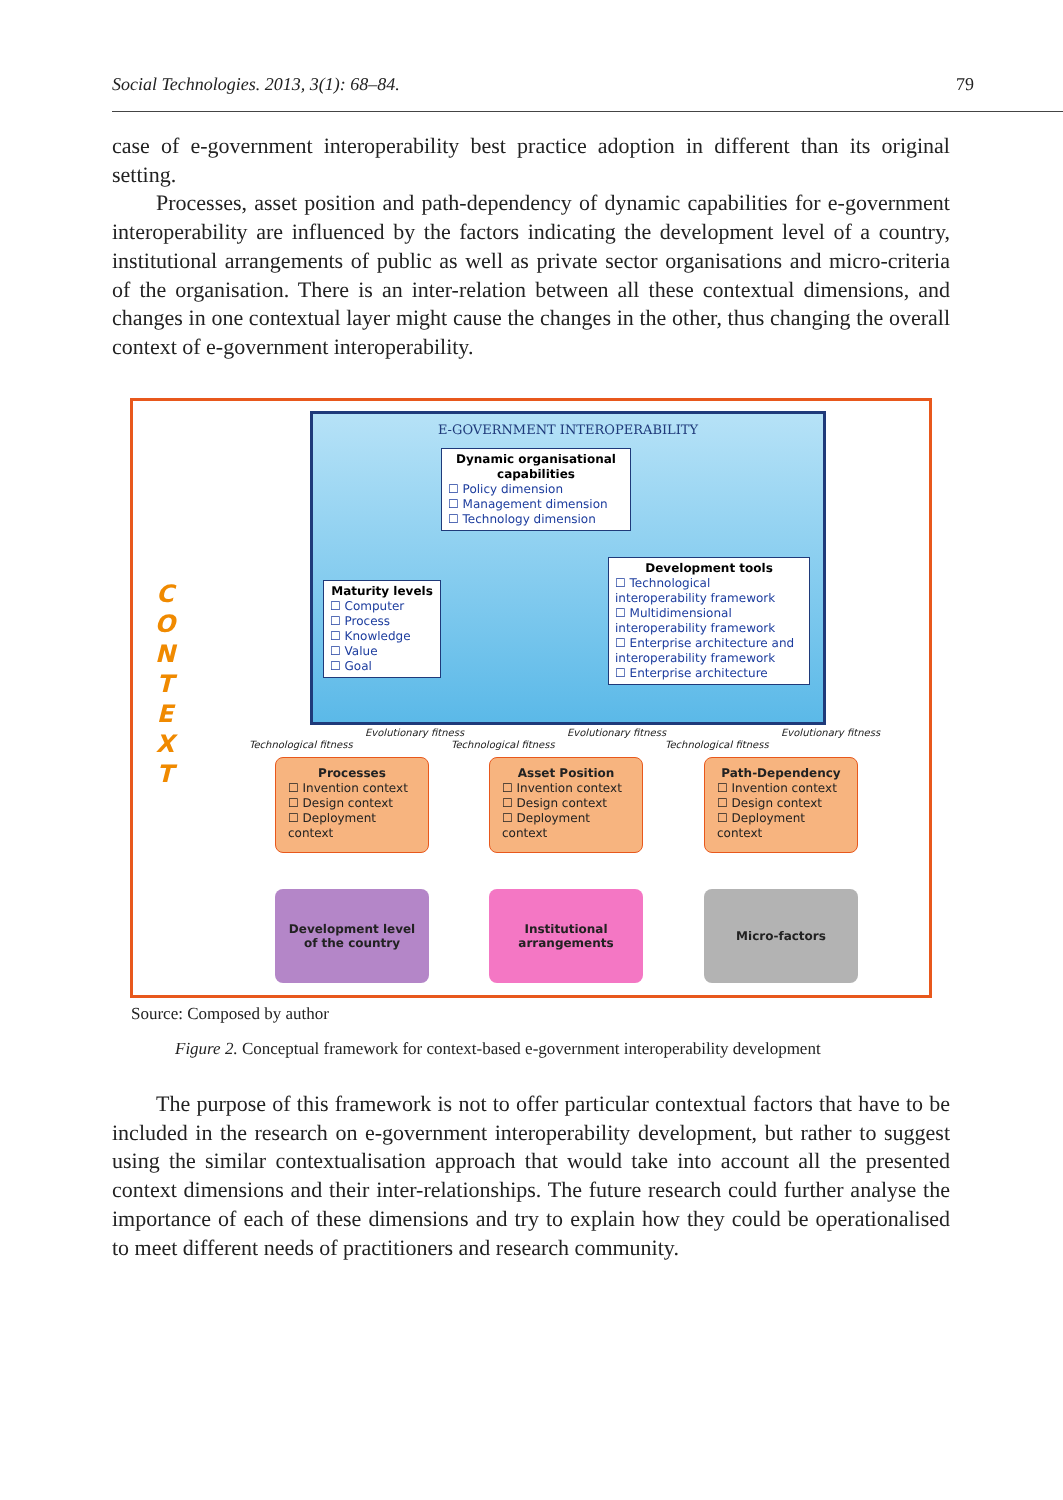Social Technologies. 2013, 3(1): 68–84. 79
case of e-government interoperability best practice adoption in different than its original setting.
Processes, asset position and path-dependency of dynamic capabilities for e-government interoperability are influenced by the factors indicating the development level of a country, institutional arrangements of public as well as private sector organisations and micro-criteria of the organisation. There is an inter-relation between all these contextual dimensions, and changes in one contextual layer might cause the changes in the other, thus changing the overall context of e-government interoperability.
C O N T E X T
E-GOVERNMENT INTEROPERABILITY
Dynamic organisational capabilities
☐ Policy dimension
☐ Management dimension
☐ Technology dimension
Maturity levels
☐ Computer
☐ Process
☐ Knowledge
☐ Value
☐ Goal
Development tools
☐ Technological interoperability framework
☐ Multidimensional interoperability framework
☐ Enterprise architecture and interoperability framework
☐ Enterprise architecture
Evolutionary fitness
Technological fitness
Evolutionary fitness
Technological fitness
Evolutionary fitness
Technological fitness
Processes
☐ Invention context
☐ Design context
☐ Deployment context
Asset Position
☐ Invention context
☐ Design context
☐ Deployment context
Path-Dependency
☐ Invention context
☐ Design context
☐ Deployment context
Development level
of the country
Institutional
arrangements
Micro-factors
Source: Composed by author
Figure 2. Conceptual framework for context-based e-government interoperability development
The purpose of this framework is not to offer particular contextual factors that have to be included in the research on e-government interoperability development, but rather to suggest using the similar contextualisation approach that would take into account all the presented context dimensions and their inter-relationships. The future research could further analyse the importance of each of these dimensions and try to explain how they could be operationalised to meet different needs of practitioners and research community.